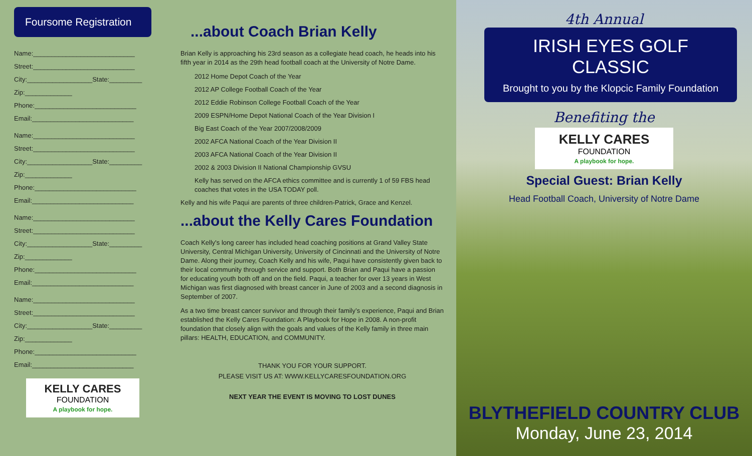Foursome Registration
Name:____________________________
Street:____________________________
City:__________________State:_________
Zip:_____________
Phone:____________________________
Email:____________________________
Name:____________________________
Street:____________________________
City:__________________State:_________
Zip:_____________
Phone:____________________________
Email:____________________________
Name:____________________________
Street:____________________________
City:__________________State:_________
Zip:_____________
Phone:____________________________
Email:____________________________
Name:____________________________
Street:____________________________
City:__________________State:_________
Zip:_____________
Phone:____________________________
Email:____________________________
KELLY CARES
FOUNDATION
A playbook for hope.
...about Coach Brian Kelly
Brian Kelly is approaching his 23rd season as a collegiate head coach, he heads into his fifth year in 2014 as the 29th head football coach at the University of Notre Dame.
2012 Home Depot Coach of the Year
2012 AP College Football Coach of the Year
2012 Eddie Robinson College Football Coach of the Year
2009 ESPN/Home Depot National Coach of the Year Division I
Big East Coach of the Year 2007/2008/2009
2002 AFCA National Coach of the Year Division II
2003 AFCA National Coach of the Year Division II
2002 & 2003 Division II National Championship GVSU
Kelly has served on the AFCA ethics committee and is currently 1 of 59 FBS head coaches that votes in the USA TODAY poll.
Kelly and his wife Paqui are parents of three children-Patrick, Grace and Kenzel.
...about the Kelly Cares Foundation
Coach Kelly's long career has included head coaching positions at Grand Valley State University, Central Michigan University, University of Cincinnati and the University of Notre Dame. Along their journey, Coach Kelly and his wife, Paqui have consistently given back to their local community through service and support. Both Brian and Paqui have a passion for educating youth both off and on the field. Paqui, a teacher for over 13 years in West Michigan was first diagnosed with breast cancer in June of 2003 and a second diagnosis in September of 2007.
As a two time breast cancer survivor and through their family’s experience, Paqui and Brian established the Kelly Cares Foundation: A Playbook for Hope in 2008. A non-profit foundation that closely align with the goals and values of the Kelly family in three main pillars: HEALTH, EDUCATION, and COMMUNITY.
THANK YOU FOR YOUR SUPPORT.
PLEASE VISIT US AT: WWW.KELLYCARESFOUNDATION.ORG
NEXT YEAR THE EVENT IS MOVING TO LOST DUNES
4th Annual
IRISH EYES GOLF CLASSIC
Brought to you by the Klopcic Family Foundation
Benefiting the
KELLY CARES
FOUNDATION
A playbook for hope.
Special Guest: Brian Kelly
Head Football Coach, University of Notre Dame
BLYTHEFIELD COUNTRY CLUB
Monday, June 23, 2014